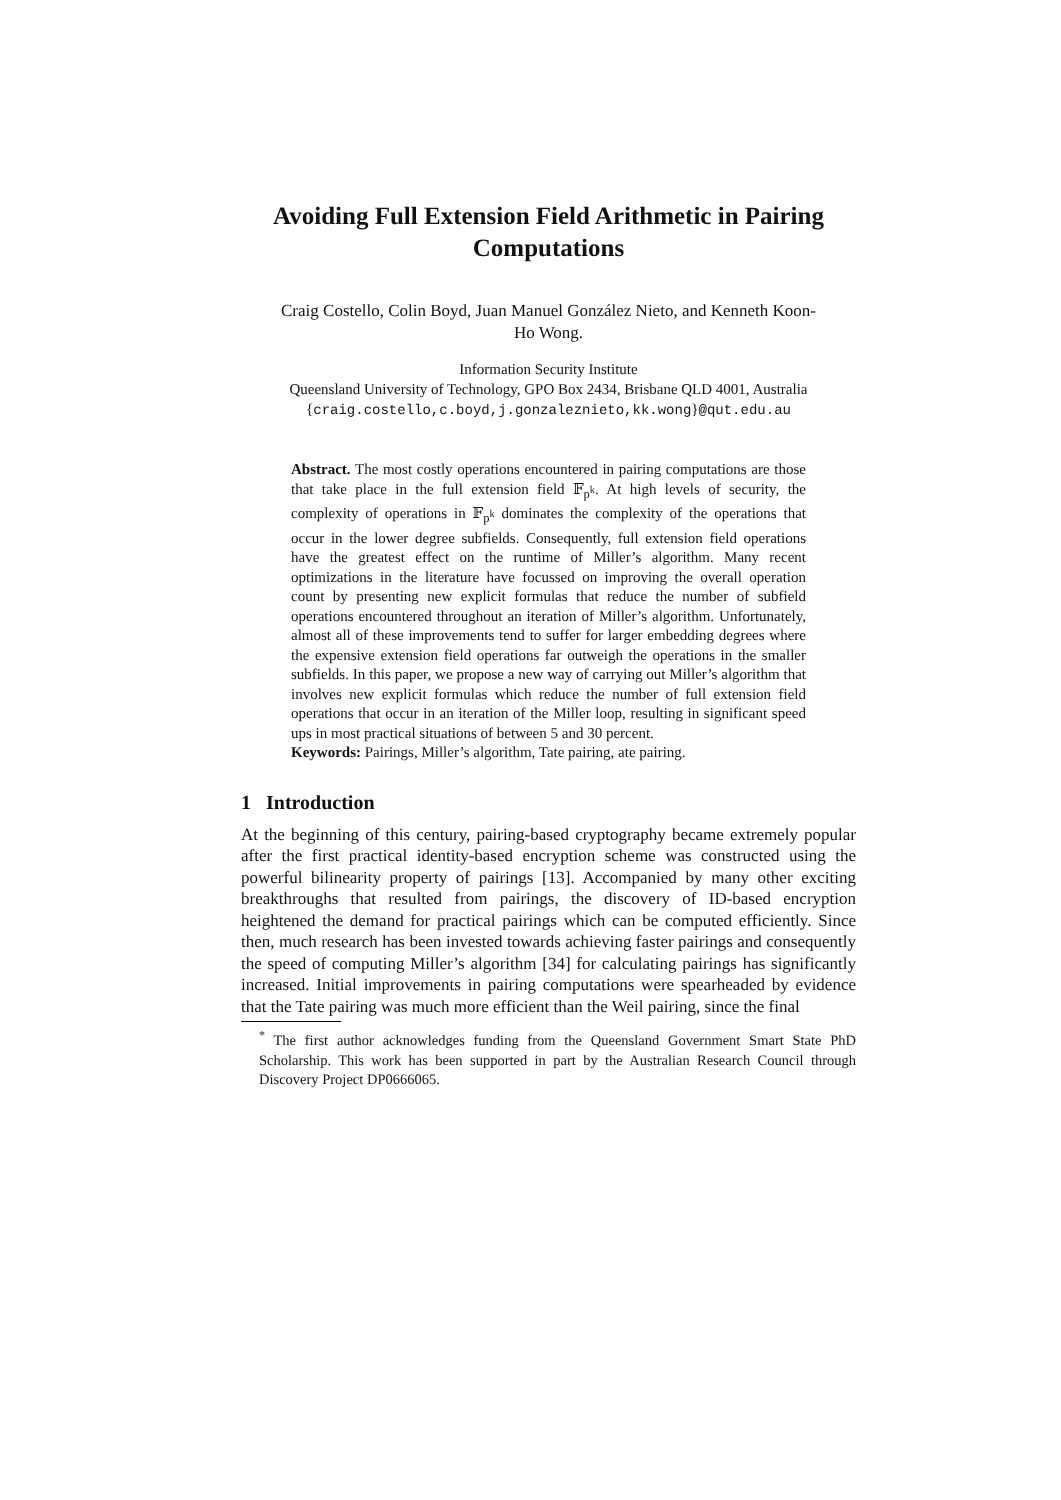Avoiding Full Extension Field Arithmetic in Pairing Computations
Craig Costello, Colin Boyd, Juan Manuel González Nieto, and Kenneth Koon-Ho Wong.
Information Security Institute
Queensland University of Technology, GPO Box 2434, Brisbane QLD 4001, Australia
{craig.costello,c.boyd,j.gonzaleznieto,kk.wong}@qut.edu.au
Abstract. The most costly operations encountered in pairing computations are those that take place in the full extension field 𝔽<sub>p<sup>k</sup></sub>. At high levels of security, the complexity of operations in 𝔽<sub>p<sup>k</sup></sub> dominates the complexity of the operations that occur in the lower degree subfields. Consequently, full extension field operations have the greatest effect on the runtime of Miller’s algorithm. Many recent optimizations in the literature have focussed on improving the overall operation count by presenting new explicit formulas that reduce the number of subfield operations encountered throughout an iteration of Miller’s algorithm. Unfortunately, almost all of these improvements tend to suffer for larger embedding degrees where the expensive extension field operations far outweigh the operations in the smaller subfields. In this paper, we propose a new way of carrying out Miller’s algorithm that involves new explicit formulas which reduce the number of full extension field operations that occur in an iteration of the Miller loop, resulting in significant speed ups in most practical situations of between 5 and 30 percent.
Keywords: Pairings, Miller’s algorithm, Tate pairing, ate pairing.
1 Introduction
At the beginning of this century, pairing-based cryptography became extremely popular after the first practical identity-based encryption scheme was constructed using the powerful bilinearity property of pairings [13]. Accompanied by many other exciting breakthroughs that resulted from pairings, the discovery of ID-based encryption heightened the demand for practical pairings which can be computed efficiently. Since then, much research has been invested towards achieving faster pairings and consequently the speed of computing Miller’s algorithm [34] for calculating pairings has significantly increased. Initial improvements in pairing computations were spearheaded by evidence that the Tate pairing was much more efficient than the Weil pairing, since the final
<sup>*</sup> The first author acknowledges funding from the Queensland Government Smart State PhD Scholarship. This work has been supported in part by the Australian Research Council through Discovery Project DP0666065.